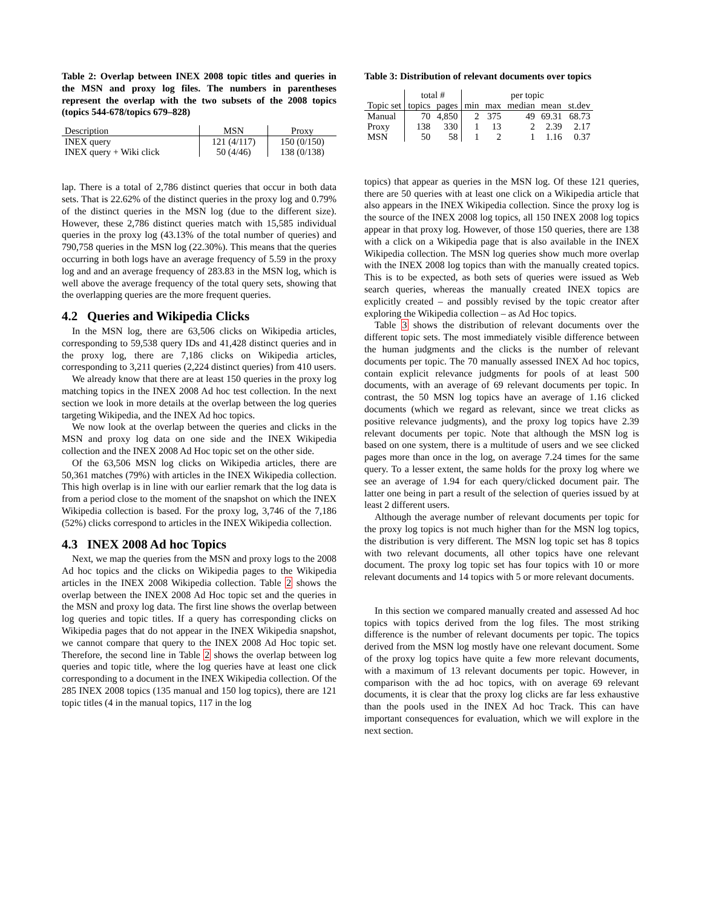Table 2: Overlap between INEX 2008 topic titles and queries in the MSN and proxy log files. The numbers in parentheses represent the overlap with the two subsets of the 2008 topics (topics 544-678/topics 679–828)
| Description | MSN | Proxy |
| INEX query | 121 (4/117) | 150 (0/150) |
| INEX query + Wiki click | 50 (4/46) | 138 (0/138) |
lap. There is a total of 2,786 distinct queries that occur in both data sets. That is 22.62% of the distinct queries in the proxy log and 0.79% of the distinct queries in the MSN log (due to the different size). However, these 2,786 distinct queries match with 15,585 individual queries in the proxy log (43.13% of the total number of queries) and 790,758 queries in the MSN log (22.30%). This means that the queries occurring in both logs have an average frequency of 5.59 in the proxy log and and an average frequency of 283.83 in the MSN log, which is well above the average frequency of the total query sets, showing that the overlapping queries are the more frequent queries.
4.2 Queries and Wikipedia Clicks
In the MSN log, there are 63,506 clicks on Wikipedia articles, corresponding to 59,538 query IDs and 41,428 distinct queries and in the proxy log, there are 7,186 clicks on Wikipedia articles, corresponding to 3,211 queries (2,224 distinct queries) from 410 users.
We already know that there are at least 150 queries in the proxy log matching topics in the INEX 2008 Ad hoc test collection. In the next section we look in more details at the overlap between the log queries targeting Wikipedia, and the INEX Ad hoc topics.
We now look at the overlap between the queries and clicks in the MSN and proxy log data on one side and the INEX Wikipedia collection and the INEX 2008 Ad Hoc topic set on the other side.
Of the 63,506 MSN log clicks on Wikipedia articles, there are 50,361 matches (79%) with articles in the INEX Wikipedia collection. This high overlap is in line with our earlier remark that the log data is from a period close to the moment of the snapshot on which the INEX Wikipedia collection is based. For the proxy log, 3,746 of the 7,186 (52%) clicks correspond to articles in the INEX Wikipedia collection.
4.3 INEX 2008 Ad hoc Topics
Next, we map the queries from the MSN and proxy logs to the 2008 Ad hoc topics and the clicks on Wikipedia pages to the Wikipedia articles in the INEX 2008 Wikipedia collection. Table 2 shows the overlap between the INEX 2008 Ad Hoc topic set and the queries in the MSN and proxy log data. The first line shows the overlap between log queries and topic titles. If a query has corresponding clicks on Wikipedia pages that do not appear in the INEX Wikipedia snapshot, we cannot compare that query to the INEX 2008 Ad Hoc topic set. Therefore, the second line in Table 2 shows the overlap between log queries and topic title, where the log queries have at least one click corresponding to a document in the INEX Wikipedia collection. Of the 285 INEX 2008 topics (135 manual and 150 log topics), there are 121 topic titles (4 in the manual topics, 117 in the log
Table 3: Distribution of relevant documents over topics
| | total # | | per topic | | | | |
| Topic set | topics | pages | min | max | median | mean | st.dev |
| Manual | 70 | 4,850 | 2 | 375 | 49 | 69.31 | 68.73 |
| Proxy | 138 | 330 | 1 | 13 | 2 | 2.39 | 2.17 |
| MSN | 50 | 58 | 1 | 2 | 1 | 1.16 | 0.37 |
topics) that appear as queries in the MSN log. Of these 121 queries, there are 50 queries with at least one click on a Wikipedia article that also appears in the INEX Wikipedia collection. Since the proxy log is the source of the INEX 2008 log topics, all 150 INEX 2008 log topics appear in that proxy log. However, of those 150 queries, there are 138 with a click on a Wikipedia page that is also available in the INEX Wikipedia collection. The MSN log queries show much more overlap with the INEX 2008 log topics than with the manually created topics. This is to be expected, as both sets of queries were issued as Web search queries, whereas the manually created INEX topics are explicitly created – and possibly revised by the topic creator after exploring the Wikipedia collection – as Ad Hoc topics.
Table 3 shows the distribution of relevant documents over the different topic sets. The most immediately visible difference between the human judgments and the clicks is the number of relevant documents per topic. The 70 manually assessed INEX Ad hoc topics, contain explicit relevance judgments for pools of at least 500 documents, with an average of 69 relevant documents per topic. In contrast, the 50 MSN log topics have an average of 1.16 clicked documents (which we regard as relevant, since we treat clicks as positive relevance judgments), and the proxy log topics have 2.39 relevant documents per topic. Note that although the MSN log is based on one system, there is a multitude of users and we see clicked pages more than once in the log, on average 7.24 times for the same query. To a lesser extent, the same holds for the proxy log where we see an average of 1.94 for each query/clicked document pair. The latter one being in part a result of the selection of queries issued by at least 2 different users.
Although the average number of relevant documents per topic for the proxy log topics is not much higher than for the MSN log topics, the distribution is very different. The MSN log topic set has 8 topics with two relevant documents, all other topics have one relevant document. The proxy log topic set has four topics with 10 or more relevant documents and 14 topics with 5 or more relevant documents.
In this section we compared manually created and assessed Ad hoc topics with topics derived from the log files. The most striking difference is the number of relevant documents per topic. The topics derived from the MSN log mostly have one relevant document. Some of the proxy log topics have quite a few more relevant documents, with a maximum of 13 relevant documents per topic. However, in comparison with the ad hoc topics, with on average 69 relevant documents, it is clear that the proxy log clicks are far less exhaustive than the pools used in the INEX Ad hoc Track. This can have important consequences for evaluation, which we will explore in the next section.